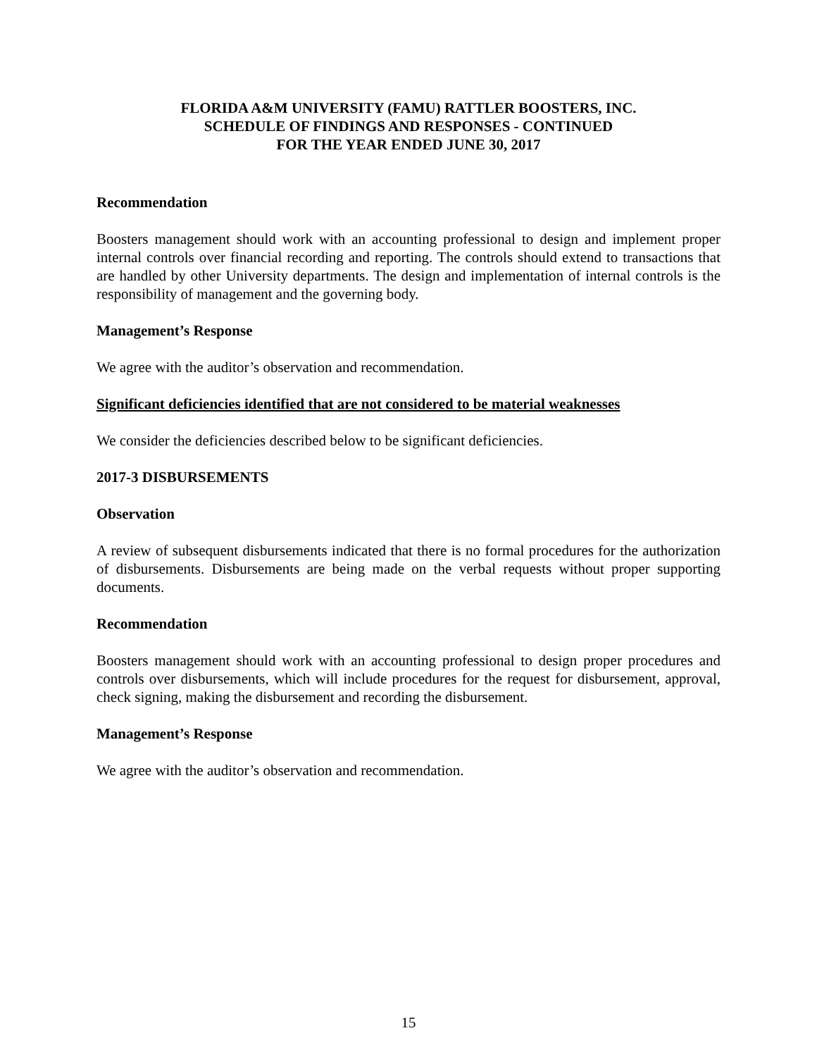FLORIDA A&M UNIVERSITY (FAMU) RATTLER BOOSTERS, INC.
SCHEDULE OF FINDINGS AND RESPONSES - CONTINUED
FOR THE YEAR ENDED JUNE 30, 2017
Recommendation
Boosters management should work with an accounting professional to design and implement proper internal controls over financial recording and reporting. The controls should extend to transactions that are handled by other University departments. The design and implementation of internal controls is the responsibility of management and the governing body.
Management’s Response
We agree with the auditor’s observation and recommendation.
Significant deficiencies identified that are not considered to be material weaknesses
We consider the deficiencies described below to be significant deficiencies.
2017-3 DISBURSEMENTS
Observation
A review of subsequent disbursements indicated that there is no formal procedures for the authorization of disbursements. Disbursements are being made on the verbal requests without proper supporting documents.
Recommendation
Boosters management should work with an accounting professional to design proper procedures and controls over disbursements, which will include procedures for the request for disbursement, approval, check signing, making the disbursement and recording the disbursement.
Management’s Response
We agree with the auditor’s observation and recommendation.
15